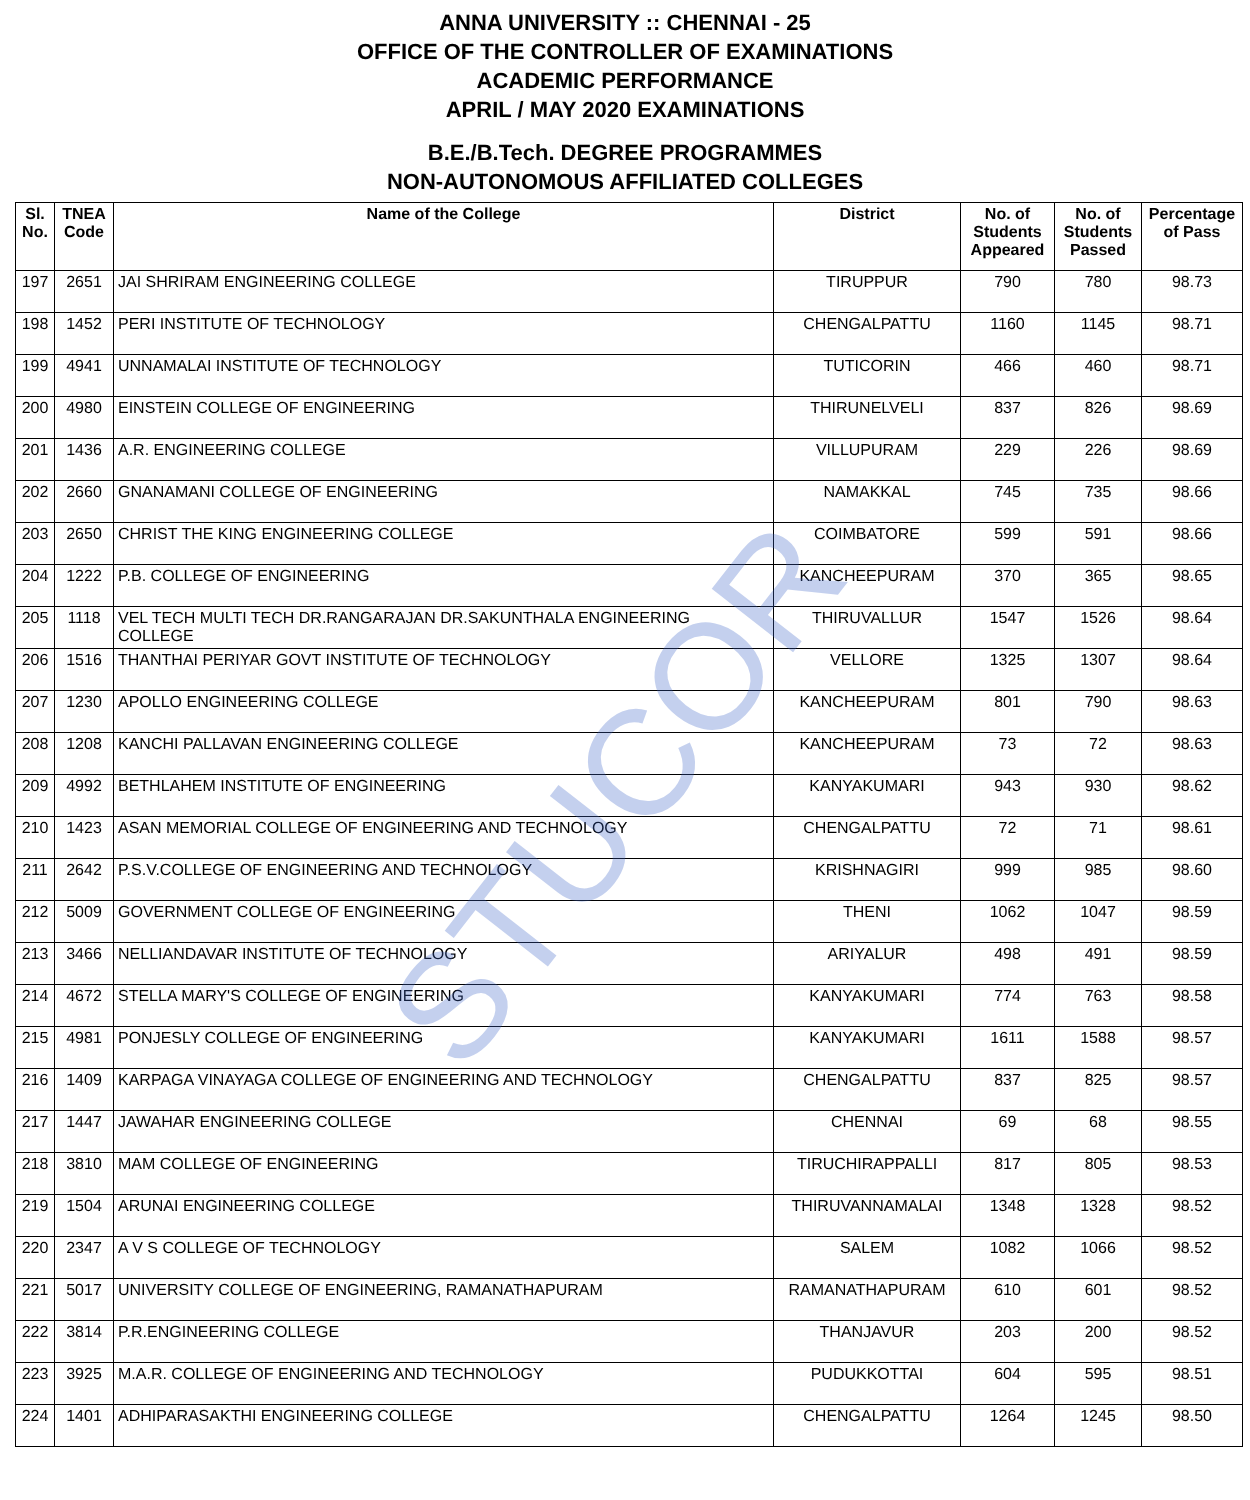ANNA UNIVERSITY :: CHENNAI - 25
OFFICE OF THE CONTROLLER OF EXAMINATIONS
ACADEMIC PERFORMANCE
APRIL / MAY 2020 EXAMINATIONS
B.E./B.Tech. DEGREE PROGRAMMES
NON-AUTONOMOUS AFFILIATED COLLEGES
| Sl. No. | TNEA Code | Name of the College | District | No. of Students Appeared | No. of Students Passed | Percentage of Pass |
| --- | --- | --- | --- | --- | --- | --- |
| 197 | 2651 | JAI SHRIRAM ENGINEERING COLLEGE | TIRUPPUR | 790 | 780 | 98.73 |
| 198 | 1452 | PERI INSTITUTE OF TECHNOLOGY | CHENGALPATTU | 1160 | 1145 | 98.71 |
| 199 | 4941 | UNNAMALAI INSTITUTE OF TECHNOLOGY | TUTICORIN | 466 | 460 | 98.71 |
| 200 | 4980 | EINSTEIN COLLEGE OF ENGINEERING | THIRUNELVELI | 837 | 826 | 98.69 |
| 201 | 1436 | A.R. ENGINEERING COLLEGE | VILLUPURAM | 229 | 226 | 98.69 |
| 202 | 2660 | GNANAMANI COLLEGE OF ENGINEERING | NAMAKKAL | 745 | 735 | 98.66 |
| 203 | 2650 | CHRIST THE KING ENGINEERING COLLEGE | COIMBATORE | 599 | 591 | 98.66 |
| 204 | 1222 | P.B. COLLEGE OF ENGINEERING | KANCHEEPURAM | 370 | 365 | 98.65 |
| 205 | 1118 | VEL TECH MULTI TECH DR.RANGARAJAN DR.SAKUNTHALA ENGINEERING COLLEGE | THIRUVALLUR | 1547 | 1526 | 98.64 |
| 206 | 1516 | THANTHAI PERIYAR GOVT INSTITUTE OF TECHNOLOGY | VELLORE | 1325 | 1307 | 98.64 |
| 207 | 1230 | APOLLO ENGINEERING COLLEGE | KANCHEEPURAM | 801 | 790 | 98.63 |
| 208 | 1208 | KANCHI PALLAVAN ENGINEERING COLLEGE | KANCHEEPURAM | 73 | 72 | 98.63 |
| 209 | 4992 | BETHLAHEM INSTITUTE OF ENGINEERING | KANYAKUMARI | 943 | 930 | 98.62 |
| 210 | 1423 | ASAN MEMORIAL COLLEGE OF ENGINEERING AND TECHNOLOGY | CHENGALPATTU | 72 | 71 | 98.61 |
| 211 | 2642 | P.S.V.COLLEGE OF ENGINEERING AND TECHNOLOGY | KRISHNAGIRI | 999 | 985 | 98.60 |
| 212 | 5009 | GOVERNMENT COLLEGE OF ENGINEERING | THENI | 1062 | 1047 | 98.59 |
| 213 | 3466 | NELLIANDAVAR INSTITUTE OF TECHNOLOGY | ARIYALUR | 498 | 491 | 98.59 |
| 214 | 4672 | STELLA MARY'S COLLEGE OF ENGINEERING | KANYAKUMARI | 774 | 763 | 98.58 |
| 215 | 4981 | PONJESLY COLLEGE OF ENGINEERING | KANYAKUMARI | 1611 | 1588 | 98.57 |
| 216 | 1409 | KARPAGA VINAYAGA COLLEGE OF ENGINEERING AND TECHNOLOGY | CHENGALPATTU | 837 | 825 | 98.57 |
| 217 | 1447 | JAWAHAR ENGINEERING COLLEGE | CHENNAI | 69 | 68 | 98.55 |
| 218 | 3810 | MAM COLLEGE OF ENGINEERING | TIRUCHIRAPPALLI | 817 | 805 | 98.53 |
| 219 | 1504 | ARUNAI ENGINEERING COLLEGE | THIRUVANNAMALAI | 1348 | 1328 | 98.52 |
| 220 | 2347 | A V S COLLEGE OF TECHNOLOGY | SALEM | 1082 | 1066 | 98.52 |
| 221 | 5017 | UNIVERSITY COLLEGE OF ENGINEERING, RAMANATHAPURAM | RAMANATHAPURAM | 610 | 601 | 98.52 |
| 222 | 3814 | P.R.ENGINEERING COLLEGE | THANJAVUR | 203 | 200 | 98.52 |
| 223 | 3925 | M.A.R. COLLEGE OF ENGINEERING AND TECHNOLOGY | PUDUKKOTTAI | 604 | 595 | 98.51 |
| 224 | 1401 | ADHIPARASAKTHI ENGINEERING COLLEGE | CHENGALPATTU | 1264 | 1245 | 98.50 |
STUCOR